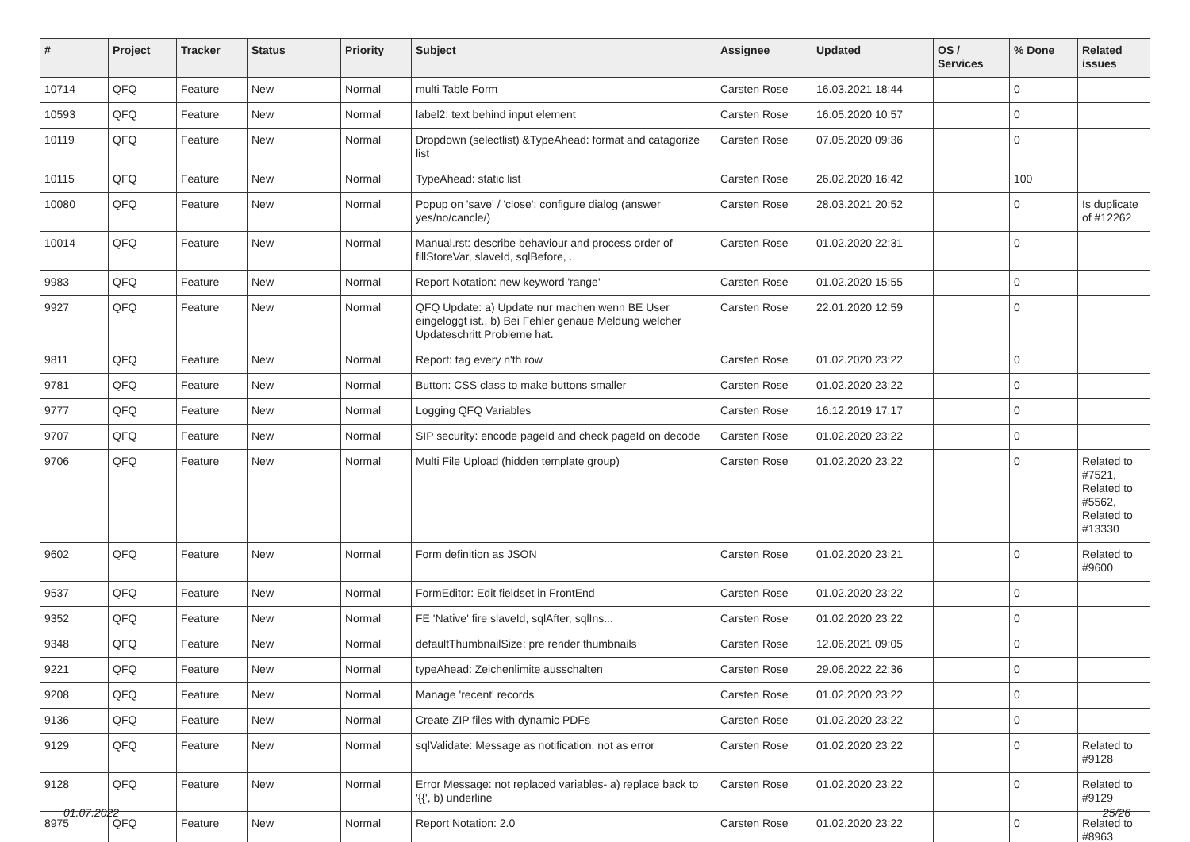| # | Project | Tracker | Status | Priority | Subject | Assignee | Updated | OS / Services | % Done | Related issues |
| --- | --- | --- | --- | --- | --- | --- | --- | --- | --- | --- |
| 10714 | QFQ | Feature | New | Normal | multi Table Form | Carsten Rose | 16.03.2021 18:44 | | 0 | |
| 10593 | QFQ | Feature | New | Normal | label2: text behind input element | Carsten Rose | 16.05.2020 10:57 | | 0 | |
| 10119 | QFQ | Feature | New | Normal | Dropdown (selectlist) &TypeAhead: format and catagorize list | Carsten Rose | 07.05.2020 09:36 | | 0 | |
| 10115 | QFQ | Feature | New | Normal | TypeAhead: static list | Carsten Rose | 26.02.2020 16:42 | | 100 | |
| 10080 | QFQ | Feature | New | Normal | Popup on 'save' / 'close': configure dialog (answer yes/no/cancle/) | Carsten Rose | 28.03.2021 20:52 | | 0 | Is duplicate of #12262 |
| 10014 | QFQ | Feature | New | Normal | Manual.rst: describe behaviour and process order of fillStoreVar, slaveId, sqlBefore, .. | Carsten Rose | 01.02.2020 22:31 | | 0 | |
| 9983 | QFQ | Feature | New | Normal | Report Notation: new keyword 'range' | Carsten Rose | 01.02.2020 15:55 | | 0 | |
| 9927 | QFQ | Feature | New | Normal | QFQ Update: a) Update nur machen wenn BE User eingeloggt ist., b) Bei Fehler genaue Meldung welcher Updateschritt Probleme hat. | Carsten Rose | 22.01.2020 12:59 | | 0 | |
| 9811 | QFQ | Feature | New | Normal | Report: tag every n'th row | Carsten Rose | 01.02.2020 23:22 | | 0 | |
| 9781 | QFQ | Feature | New | Normal | Button: CSS class to make buttons smaller | Carsten Rose | 01.02.2020 23:22 | | 0 | |
| 9777 | QFQ | Feature | New | Normal | Logging QFQ Variables | Carsten Rose | 16.12.2019 17:17 | | 0 | |
| 9707 | QFQ | Feature | New | Normal | SIP security: encode pageId and check pageId on decode | Carsten Rose | 01.02.2020 23:22 | | 0 | |
| 9706 | QFQ | Feature | New | Normal | Multi File Upload (hidden template group) | Carsten Rose | 01.02.2020 23:22 | | 0 | Related to #7521, Related to #5562, Related to #13330 |
| 9602 | QFQ | Feature | New | Normal | Form definition as JSON | Carsten Rose | 01.02.2020 23:21 | | 0 | Related to #9600 |
| 9537 | QFQ | Feature | New | Normal | FormEditor: Edit fieldset in FrontEnd | Carsten Rose | 01.02.2020 23:22 | | 0 | |
| 9352 | QFQ | Feature | New | Normal | FE 'Native' fire slaveId, sqlAfter, sqlIns... | Carsten Rose | 01.02.2020 23:22 | | 0 | |
| 9348 | QFQ | Feature | New | Normal | defaultThumbnailSize: pre render thumbnails | Carsten Rose | 12.06.2021 09:05 | | 0 | |
| 9221 | QFQ | Feature | New | Normal | typeAhead: Zeichenlimite ausschalten | Carsten Rose | 29.06.2022 22:36 | | 0 | |
| 9208 | QFQ | Feature | New | Normal | Manage 'recent' records | Carsten Rose | 01.02.2020 23:22 | | 0 | |
| 9136 | QFQ | Feature | New | Normal | Create ZIP files with dynamic PDFs | Carsten Rose | 01.02.2020 23:22 | | 0 | |
| 9129 | QFQ | Feature | New | Normal | sqlValidate: Message as notification, not as error | Carsten Rose | 01.02.2020 23:22 | | 0 | Related to #9128 |
| 9128 | QFQ | Feature | New | Normal | Error Message: not replaced variables- a) replace back to '{{', b) underline | Carsten Rose | 01.02.2020 23:22 | | 0 | Related to #9129 |
| 8975 | QFQ | Feature | New | Normal | Report Notation: 2.0 | Carsten Rose | 01.02.2020 23:22 | | 0 | Related to #8963 |
01.07.2022 25/26